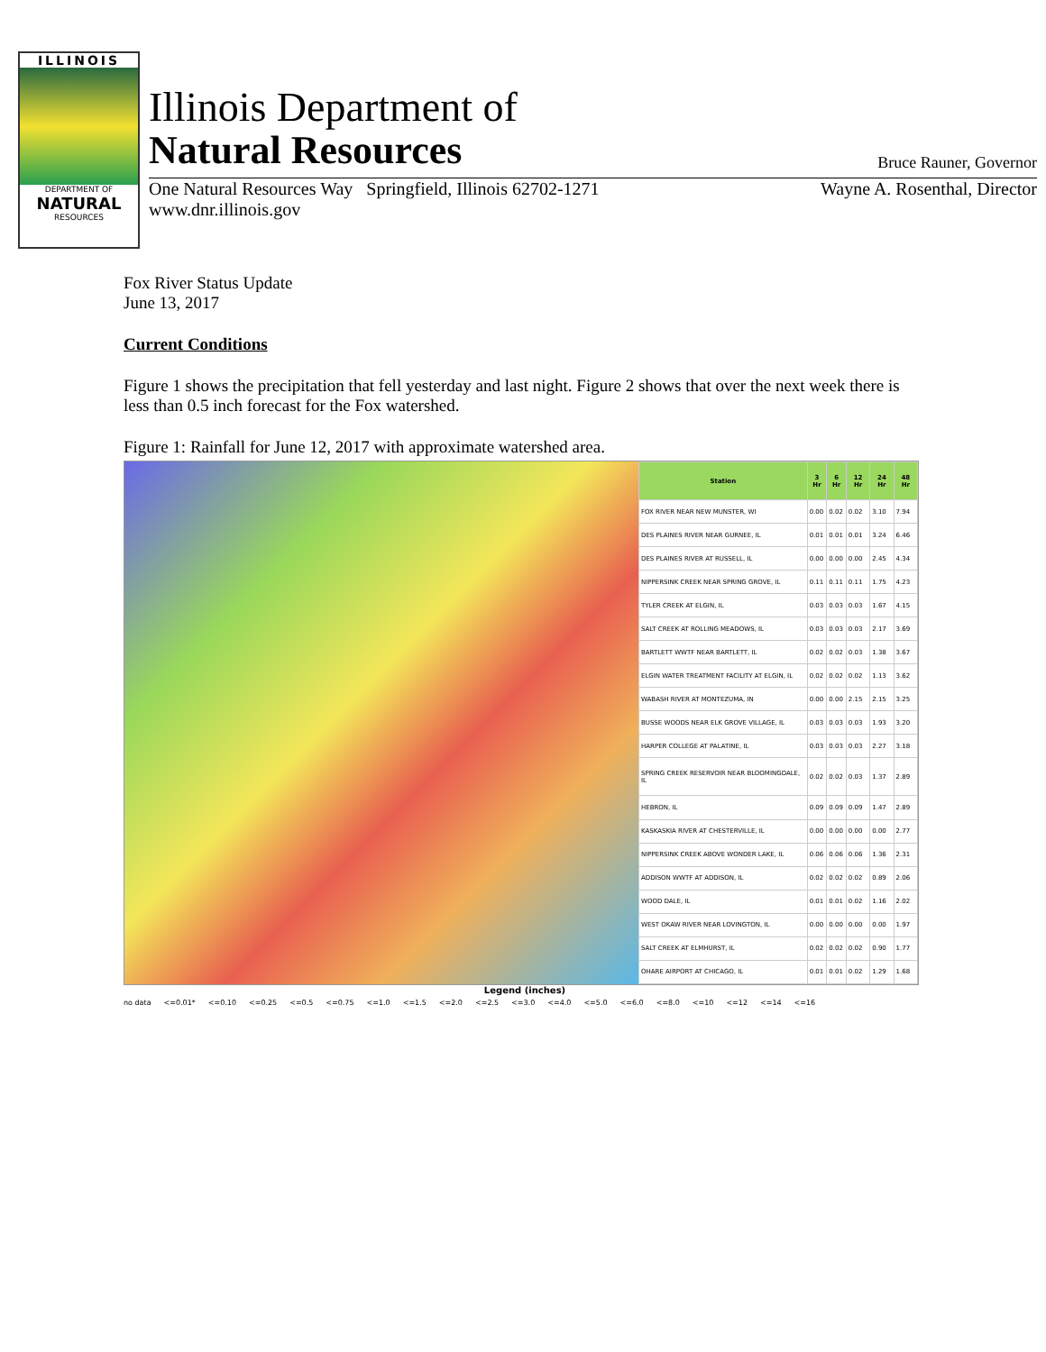ILLINOIS
DEPARTMENT OF
NATURAL
RESOURCES
Illinois Department of
Natural Resources Bruce Rauner, Governor
One Natural Resources Way Springfield, Illinois 62702-1271 Wayne A. Rosenthal, Director
www.dnr.illinois.gov
Fox River Status Update
June 13, 2017
Current Conditions
Figure 1 shows the precipitation that fell yesterday and last night. Figure 2 shows that over the next week there is less than 0.5 inch forecast for the Fox watershed.
Figure 1: Rainfall for June 12, 2017 with approximate watershed area.
| Station | 3 Hr | 6 Hr | 12 Hr | 24 Hr | 48 Hr |
| --- | --- | --- | --- | --- | --- |
| FOX RIVER NEAR NEW MUNSTER, WI | 0.00 | 0.02 | 0.02 | 3.10 | 7.94 |
| DES PLAINES RIVER NEAR GURNEE, IL | 0.01 | 0.01 | 0.01 | 3.24 | 6.46 |
| DES PLAINES RIVER AT RUSSELL, IL | 0.00 | 0.00 | 0.00 | 2.45 | 4.34 |
| NIPPERSINK CREEK NEAR SPRING GROVE, IL | 0.11 | 0.11 | 0.11 | 1.75 | 4.23 |
| TYLER CREEK AT ELGIN, IL | 0.03 | 0.03 | 0.03 | 1.67 | 4.15 |
| SALT CREEK AT ROLLING MEADOWS, IL | 0.03 | 0.03 | 0.03 | 2.17 | 3.69 |
| BARTLETT WWTF NEAR BARTLETT, IL | 0.02 | 0.02 | 0.03 | 1.38 | 3.67 |
| ELGIN WATER TREATMENT FACILITY AT ELGIN, IL | 0.02 | 0.02 | 0.02 | 1.13 | 3.62 |
| WABASH RIVER AT MONTEZUMA, IN | 0.00 | 0.00 | 2.15 | 2.15 | 3.25 |
| BUSSE WOODS NEAR ELK GROVE VILLAGE, IL | 0.03 | 0.03 | 0.03 | 1.93 | 3.20 |
| HARPER COLLEGE AT PALATINE, IL | 0.03 | 0.03 | 0.03 | 2.27 | 3.18 |
| SPRING CREEK RESERVOIR NEAR BLOOMINGDALE, IL | 0.02 | 0.02 | 0.03 | 1.37 | 2.89 |
| HEBRON, IL | 0.09 | 0.09 | 0.09 | 1.47 | 2.89 |
| KASKASKIA RIVER AT CHESTERVILLE, IL | 0.00 | 0.00 | 0.00 | 0.00 | 2.77 |
| NIPPERSINK CREEK ABOVE WONDER LAKE, IL | 0.06 | 0.06 | 0.06 | 1.36 | 2.31 |
| ADDISON WWTF AT ADDISON, IL | 0.02 | 0.02 | 0.02 | 0.89 | 2.06 |
| WOOD DALE, IL | 0.01 | 0.01 | 0.02 | 1.16 | 2.02 |
| WEST OKAW RIVER NEAR LOVINGTON, IL | 0.00 | 0.00 | 0.00 | 0.00 | 1.97 |
| SALT CREEK AT ELMHURST, IL | 0.02 | 0.02 | 0.02 | 0.90 | 1.77 |
| OHARE AIRPORT AT CHICAGO, IL | 0.01 | 0.01 | 0.02 | 1.29 | 1.68 |
Legend (inches)
no data <=0.01* <=0.10 <=0.25 <=0.5 <=0.75 <=1.0 <=1.5 <=2.0 <=2.5 <=3.0 <=4.0 <=5.0 <=6.0 <=8.0 <=10 <=12 <=14 <=16